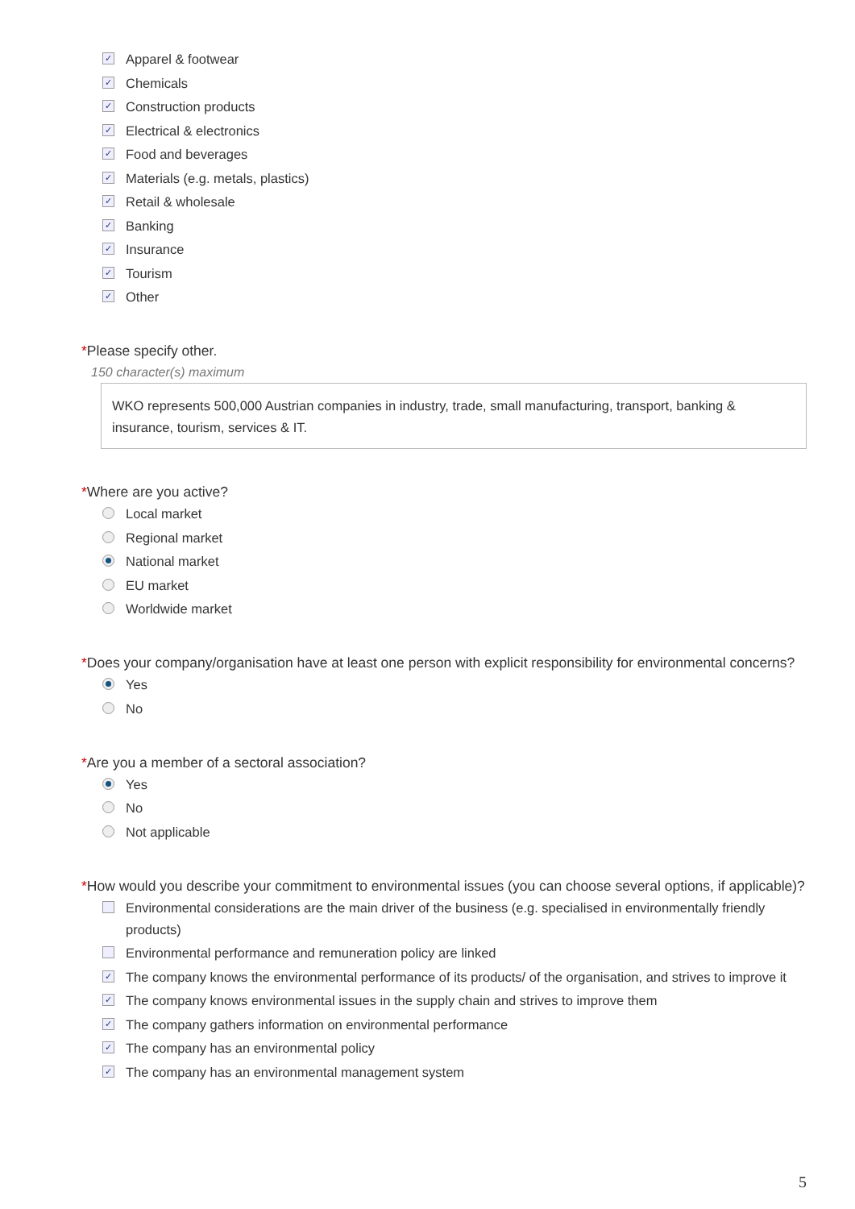✓
Apparel & footwear
✓
Chemicals
✓
Construction products
✓
Electrical & electronics
✓
Food and beverages
✓
Materials (e.g. metals, plastics)
✓
Retail & wholesale
✓
Banking
✓
Insurance
✓
Tourism
✓
Other
*Please specify other.
150 character(s) maximum
WKO represents 500,000 Austrian companies in industry, trade, small manufacturing, transport, banking & insurance, tourism, services & IT.
*Where are you active?
Local market
Regional market
National market
EU market
Worldwide market
*Does your company/organisation have at least one person with explicit responsibility for environmental concerns?
Yes
No
*Are you a member of a sectoral association?
Yes
No
Not applicable
*How would you describe your commitment to environmental issues (you can choose several options, if applicable)?
Environmental considerations are the main driver of the business (e.g. specialised in environmentally friendly products)
Environmental performance and remuneration policy are linked
✓
The company knows the environmental performance of its products/ of the organisation, and strives to improve it
✓
The company knows environmental issues in the supply chain and strives to improve them
✓
The company gathers information on environmental performance
✓
The company has an environmental policy
✓
The company has an environmental management system
5